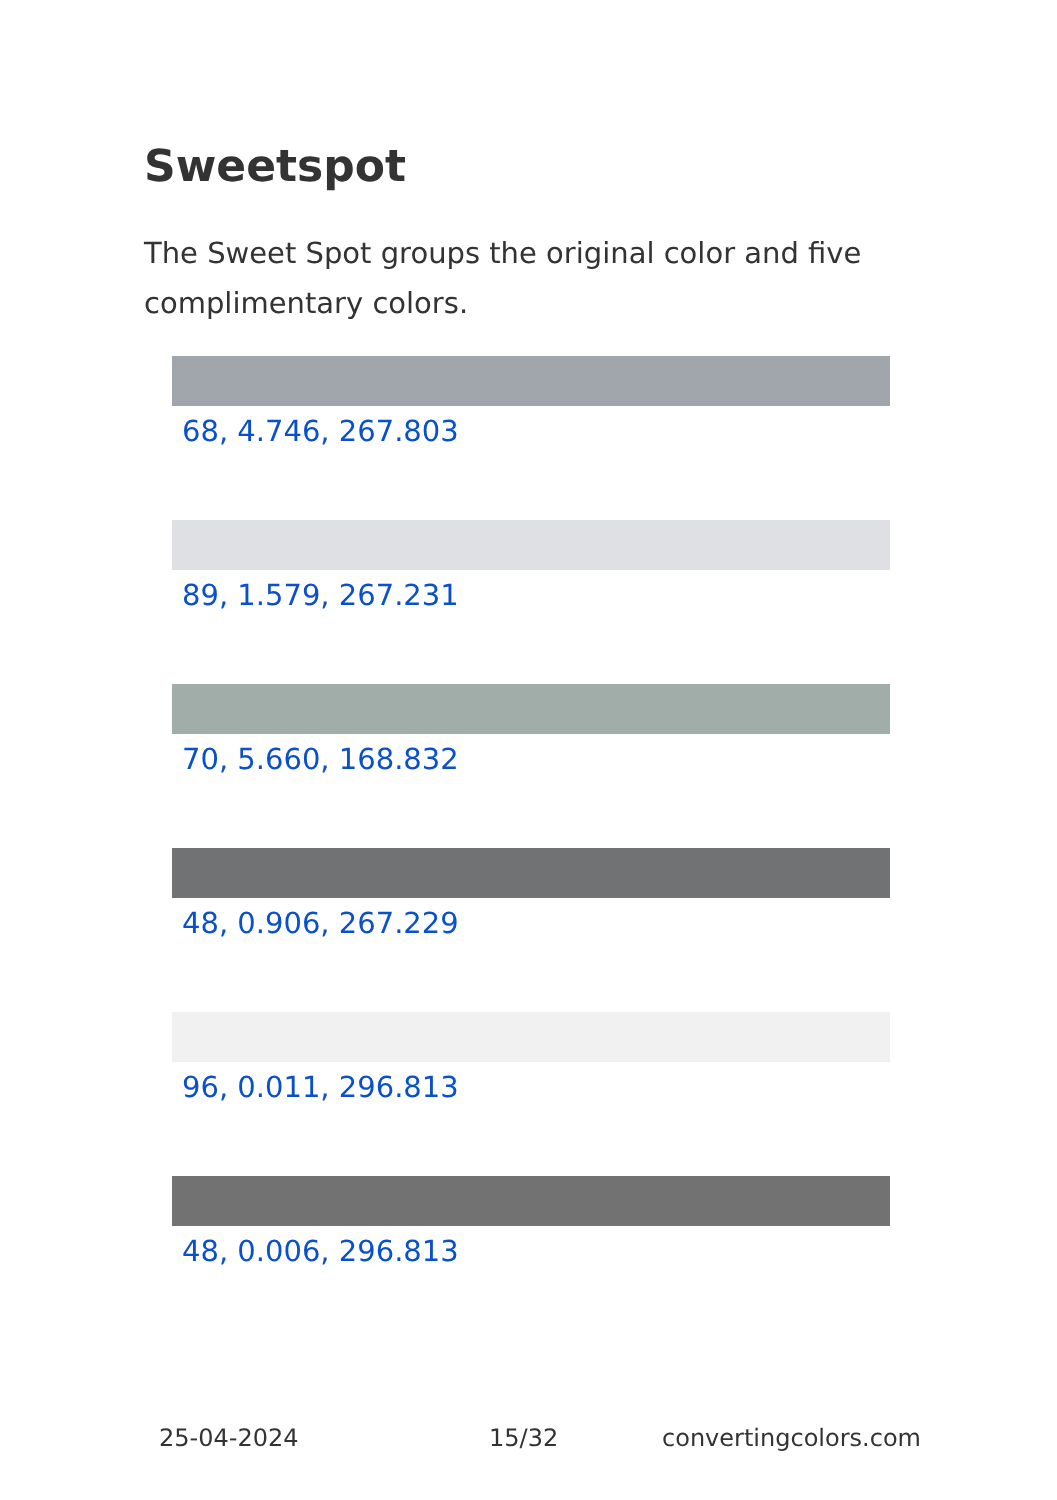Sweetspot
The Sweet Spot groups the original color and five complimentary colors.
68, 4.746, 267.803
89, 1.579, 267.231
70, 5.660, 168.832
48, 0.906, 267.229
96, 0.011, 296.813
48, 0.006, 296.813
25-04-2024 15/32 convertingcolors.com